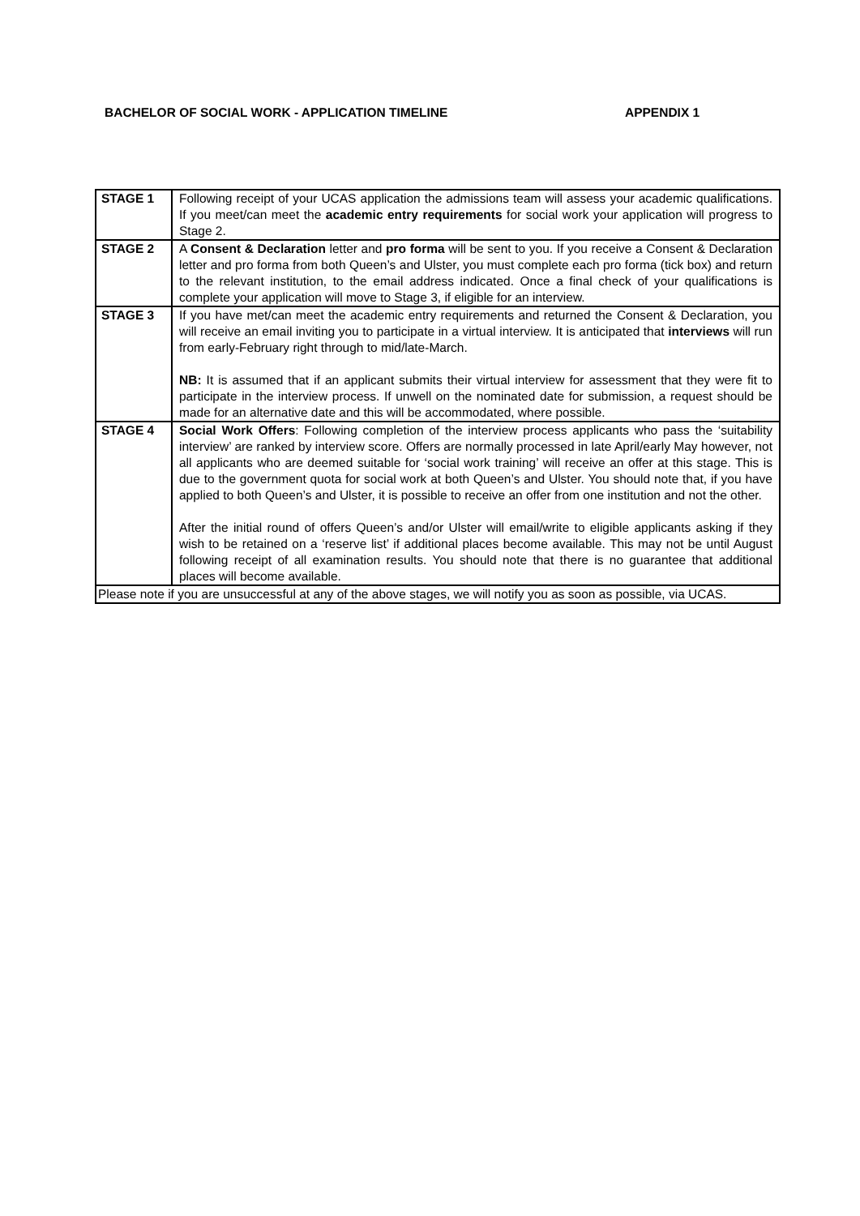BACHELOR OF SOCIAL WORK - APPLICATION TIMELINE APPENDIX 1
| STAGE 1 | Following receipt of your UCAS application the admissions team will assess your academic qualifications. If you meet/can meet the academic entry requirements for social work your application will progress to Stage 2. |
| STAGE 2 | A Consent & Declaration letter and pro forma will be sent to you. If you receive a Consent & Declaration letter and pro forma from both Queen’s and Ulster, you must complete each pro forma (tick box) and return to the relevant institution, to the email address indicated. Once a final check of your qualifications is complete your application will move to Stage 3, if eligible for an interview. |
| STAGE 3 | If you have met/can meet the academic entry requirements and returned the Consent & Declaration, you will receive an email inviting you to participate in a virtual interview. It is anticipated that interviews will run from early-February right through to mid/late-March. NB: It is assumed that if an applicant submits their virtual interview for assessment that they were fit to participate in the interview process. If unwell on the nominated date for submission, a request should be made for an alternative date and this will be accommodated, where possible. |
| STAGE 4 | Social Work Offers : Following completion of the interview process applicants who pass the ‘suitability interview’ are ranked by interview score. Offers are normally processed in late April/early May however, not all applicants who are deemed suitable for ‘social work training’ will receive an offer at this stage. This is due to the government quota for social work at both Queen’s and Ulster. You should note that, if you have applied to both Queen’s and Ulster, it is possible to receive an offer from one institution and not the other. After the initial round of offers Queen’s and/or Ulster will email/write to eligible applicants asking if they wish to be retained on a ‘reserve list’ if additional places become available. This may not be until August following receipt of all examination results. You should note that there is no guarantee that additional places will become available. |
| Please note if you are unsuccessful at any of the above stages, we will notify you as soon as possible, via UCAS. | |